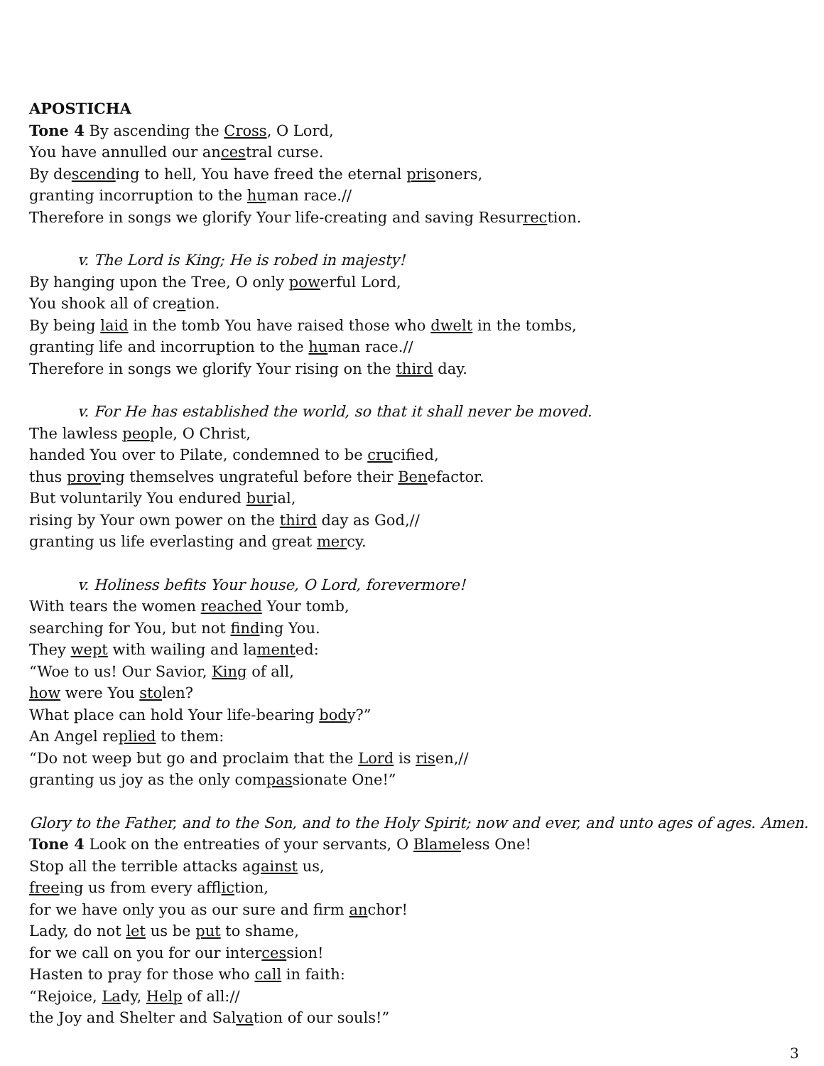APOSTICHA
Tone 4 By ascending the Cross, O Lord,
You have annulled our ancestral curse.
By descending to hell, You have freed the eternal prisoners,
granting incorruption to the human race.//
Therefore in songs we glorify Your life-creating and saving Resurrection.
v. The Lord is King; He is robed in majesty!
By hanging upon the Tree, O only powerful Lord,
You shook all of creation.
By being laid in the tomb You have raised those who dwelt in the tombs,
granting life and incorruption to the human race.//
Therefore in songs we glorify Your rising on the third day.
v. For He has established the world, so that it shall never be moved.
The lawless people, O Christ,
handed You over to Pilate, condemned to be crucified,
thus proving themselves ungrateful before their Benefactor.
But voluntarily You endured burial,
rising by Your own power on the third day as God,//
granting us life everlasting and great mercy.
v. Holiness befits Your house, O Lord, forevermore!
With tears the women reached Your tomb,
searching for You, but not finding You.
They wept with wailing and lamented:
“Woe to us! Our Savior, King of all,
how were You stolen?
What place can hold Your life-bearing body?”
An Angel replied to them:
“Do not weep but go and proclaim that the Lord is risen,//
granting us joy as the only compassionate One!”
Glory to the Father, and to the Son, and to the Holy Spirit; now and ever, and unto ages of ages. Amen.
Tone 4 Look on the entreaties of your servants, O Blameless One!
Stop all the terrible attacks against us,
freeing us from every affliction,
for we have only you as our sure and firm anchor!
Lady, do not let us be put to shame,
for we call on you for our intercession!
Hasten to pray for those who call in faith:
“Rejoice, Lady, Help of all://
the Joy and Shelter and Salvation of our souls!”
3